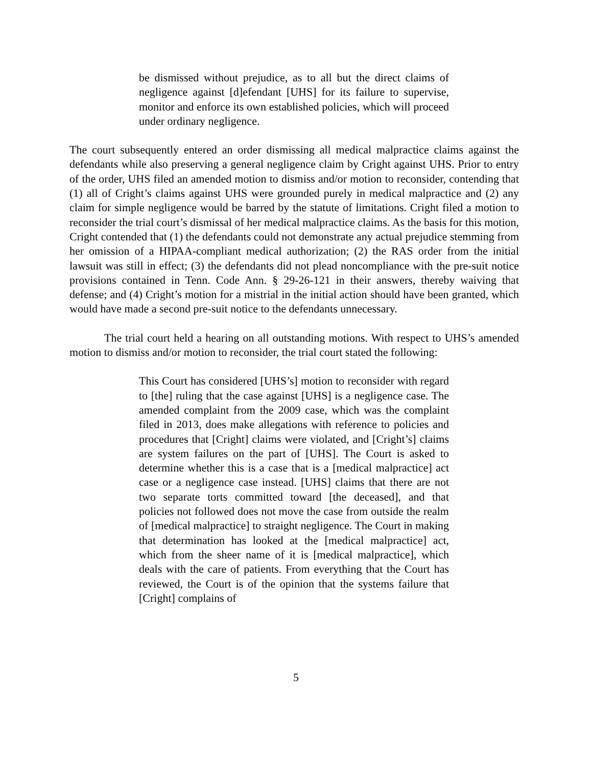be dismissed without prejudice, as to all but the direct claims of negligence against [d]efendant [UHS] for its failure to supervise, monitor and enforce its own established policies, which will proceed under ordinary negligence.
The court subsequently entered an order dismissing all medical malpractice claims against the defendants while also preserving a general negligence claim by Cright against UHS. Prior to entry of the order, UHS filed an amended motion to dismiss and/or motion to reconsider, contending that (1) all of Cright’s claims against UHS were grounded purely in medical malpractice and (2) any claim for simple negligence would be barred by the statute of limitations. Cright filed a motion to reconsider the trial court’s dismissal of her medical malpractice claims. As the basis for this motion, Cright contended that (1) the defendants could not demonstrate any actual prejudice stemming from her omission of a HIPAA-compliant medical authorization; (2) the RAS order from the initial lawsuit was still in effect; (3) the defendants did not plead noncompliance with the pre-suit notice provisions contained in Tenn. Code Ann. § 29-26-121 in their answers, thereby waiving that defense; and (4) Cright’s motion for a mistrial in the initial action should have been granted, which would have made a second pre-suit notice to the defendants unnecessary.
The trial court held a hearing on all outstanding motions. With respect to UHS’s amended motion to dismiss and/or motion to reconsider, the trial court stated the following:
This Court has considered [UHS’s] motion to reconsider with regard to [the] ruling that the case against [UHS] is a negligence case. The amended complaint from the 2009 case, which was the complaint filed in 2013, does make allegations with reference to policies and procedures that [Cright] claims were violated, and [Cright’s] claims are system failures on the part of [UHS]. The Court is asked to determine whether this is a case that is a [medical malpractice] act case or a negligence case instead. [UHS] claims that there are not two separate torts committed toward [the deceased], and that policies not followed does not move the case from outside the realm of [medical malpractice] to straight negligence. The Court in making that determination has looked at the [medical malpractice] act, which from the sheer name of it is [medical malpractice], which deals with the care of patients. From everything that the Court has reviewed, the Court is of the opinion that the systems failure that [Cright] complains of
5